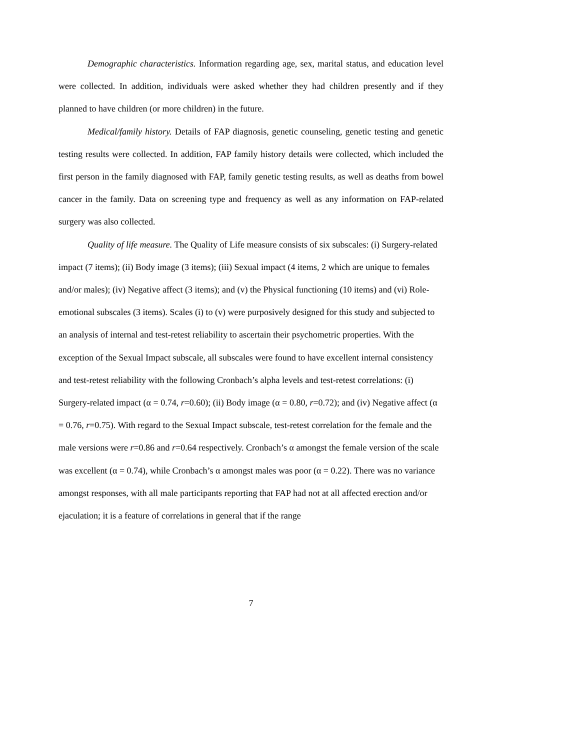Demographic characteristics. Information regarding age, sex, marital status, and education level were collected. In addition, individuals were asked whether they had children presently and if they planned to have children (or more children) in the future.
Medical/family history. Details of FAP diagnosis, genetic counseling, genetic testing and genetic testing results were collected. In addition, FAP family history details were collected, which included the first person in the family diagnosed with FAP, family genetic testing results, as well as deaths from bowel cancer in the family. Data on screening type and frequency as well as any information on FAP-related surgery was also collected.
Quality of life measure. The Quality of Life measure consists of six subscales: (i) Surgery-related impact (7 items); (ii) Body image (3 items); (iii) Sexual impact (4 items, 2 which are unique to females and/or males); (iv) Negative affect (3 items); and (v) the Physical functioning (10 items) and (vi) Role-emotional subscales (3 items). Scales (i) to (v) were purposively designed for this study and subjected to an analysis of internal and test-retest reliability to ascertain their psychometric properties. With the exception of the Sexual Impact subscale, all subscales were found to have excellent internal consistency and test-retest reliability with the following Cronbach’s alpha levels and test-retest correlations: (i) Surgery-related impact (α = 0.74, r=0.60); (ii) Body image (α = 0.80, r=0.72); and (iv) Negative affect (α = 0.76, r=0.75). With regard to the Sexual Impact subscale, test-retest correlation for the female and the male versions were r=0.86 and r=0.64 respectively. Cronbach’s α amongst the female version of the scale was excellent (α = 0.74), while Cronbach’s α amongst males was poor (α = 0.22). There was no variance amongst responses, with all male participants reporting that FAP had not at all affected erection and/or ejaculation; it is a feature of correlations in general that if the range
7